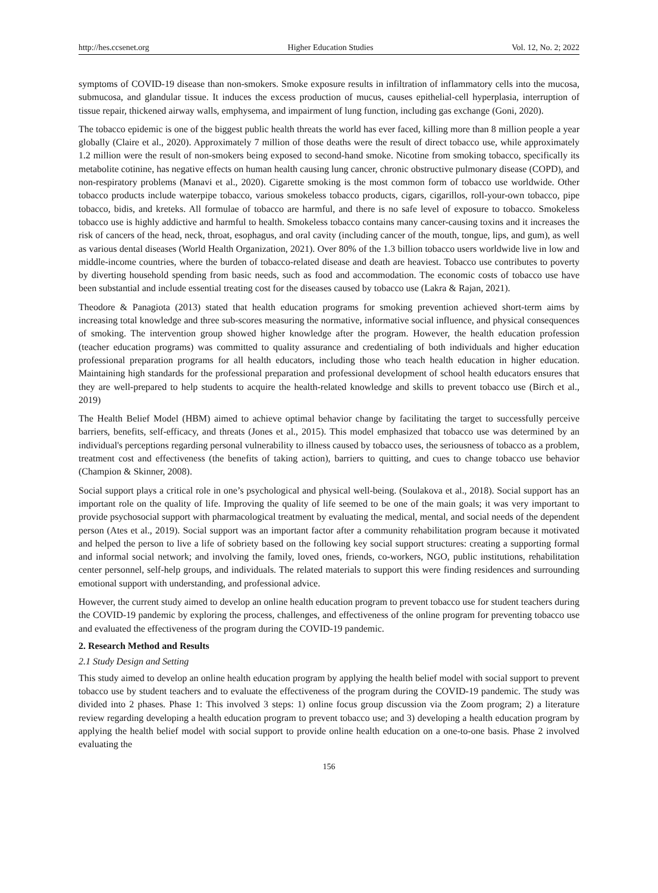http://hes.ccsenet.org Higher Education Studies Vol. 12, No. 2; 2022
symptoms of COVID-19 disease than non-smokers. Smoke exposure results in infiltration of inflammatory cells into the mucosa, submucosa, and glandular tissue. It induces the excess production of mucus, causes epithelial-cell hyperplasia, interruption of tissue repair, thickened airway walls, emphysema, and impairment of lung function, including gas exchange (Goni, 2020).
The tobacco epidemic is one of the biggest public health threats the world has ever faced, killing more than 8 million people a year globally (Claire et al., 2020). Approximately 7 million of those deaths were the result of direct tobacco use, while approximately 1.2 million were the result of non-smokers being exposed to second-hand smoke. Nicotine from smoking tobacco, specifically its metabolite cotinine, has negative effects on human health causing lung cancer, chronic obstructive pulmonary disease (COPD), and non-respiratory problems (Manavi et al., 2020). Cigarette smoking is the most common form of tobacco use worldwide. Other tobacco products include waterpipe tobacco, various smokeless tobacco products, cigars, cigarillos, roll-your-own tobacco, pipe tobacco, bidis, and kreteks. All formulae of tobacco are harmful, and there is no safe level of exposure to tobacco. Smokeless tobacco use is highly addictive and harmful to health. Smokeless tobacco contains many cancer-causing toxins and it increases the risk of cancers of the head, neck, throat, esophagus, and oral cavity (including cancer of the mouth, tongue, lips, and gum), as well as various dental diseases (World Health Organization, 2021). Over 80% of the 1.3 billion tobacco users worldwide live in low and middle-income countries, where the burden of tobacco-related disease and death are heaviest. Tobacco use contributes to poverty by diverting household spending from basic needs, such as food and accommodation. The economic costs of tobacco use have been substantial and include essential treating cost for the diseases caused by tobacco use (Lakra & Rajan, 2021).
Theodore & Panagiota (2013) stated that health education programs for smoking prevention achieved short-term aims by increasing total knowledge and three sub-scores measuring the normative, informative social influence, and physical consequences of smoking. The intervention group showed higher knowledge after the program. However, the health education profession (teacher education programs) was committed to quality assurance and credentialing of both individuals and higher education professional preparation programs for all health educators, including those who teach health education in higher education. Maintaining high standards for the professional preparation and professional development of school health educators ensures that they are well-prepared to help students to acquire the health-related knowledge and skills to prevent tobacco use (Birch et al., 2019)
The Health Belief Model (HBM) aimed to achieve optimal behavior change by facilitating the target to successfully perceive barriers, benefits, self-efficacy, and threats (Jones et al., 2015). This model emphasized that tobacco use was determined by an individual's perceptions regarding personal vulnerability to illness caused by tobacco uses, the seriousness of tobacco as a problem, treatment cost and effectiveness (the benefits of taking action), barriers to quitting, and cues to change tobacco use behavior (Champion & Skinner, 2008).
Social support plays a critical role in one’s psychological and physical well-being. (Soulakova et al., 2018). Social support has an important role on the quality of life. Improving the quality of life seemed to be one of the main goals; it was very important to provide psychosocial support with pharmacological treatment by evaluating the medical, mental, and social needs of the dependent person (Ates et al., 2019). Social support was an important factor after a community rehabilitation program because it motivated and helped the person to live a life of sobriety based on the following key social support structures: creating a supporting formal and informal social network; and involving the family, loved ones, friends, co-workers, NGO, public institutions, rehabilitation center personnel, self-help groups, and individuals. The related materials to support this were finding residences and surrounding emotional support with understanding, and professional advice.
However, the current study aimed to develop an online health education program to prevent tobacco use for student teachers during the COVID-19 pandemic by exploring the process, challenges, and effectiveness of the online program for preventing tobacco use and evaluated the effectiveness of the program during the COVID-19 pandemic.
2. Research Method and Results
2.1 Study Design and Setting
This study aimed to develop an online health education program by applying the health belief model with social support to prevent tobacco use by student teachers and to evaluate the effectiveness of the program during the COVID-19 pandemic. The study was divided into 2 phases. Phase 1: This involved 3 steps: 1) online focus group discussion via the Zoom program; 2) a literature review regarding developing a health education program to prevent tobacco use; and 3) developing a health education program by applying the health belief model with social support to provide online health education on a one-to-one basis. Phase 2 involved evaluating the
156